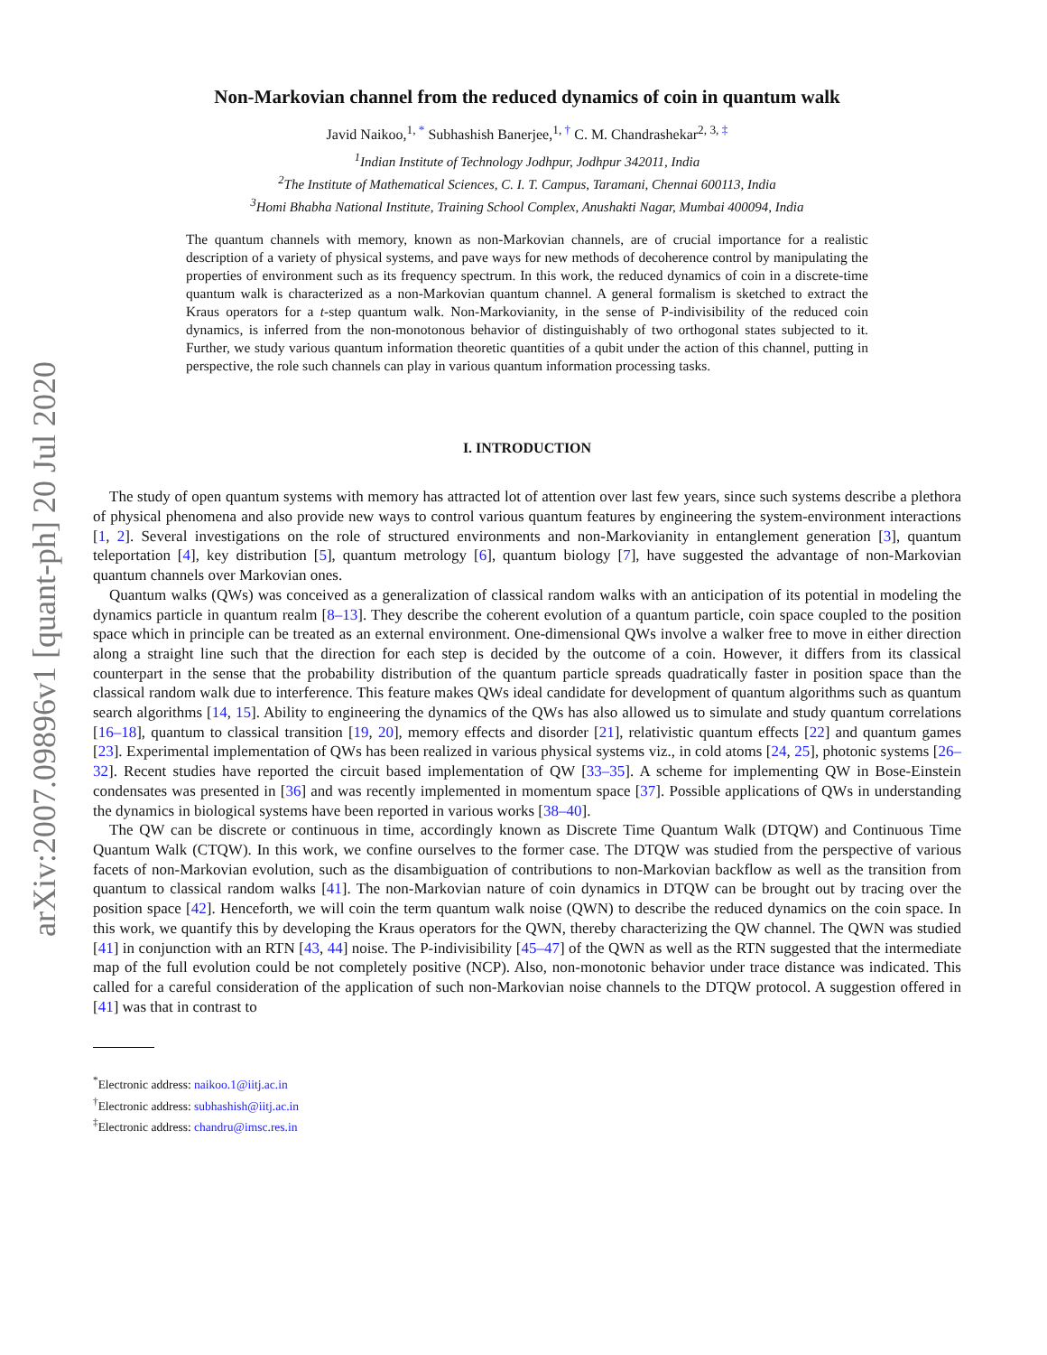arXiv:2007.09896v1 [quant-ph] 20 Jul 2020
Non-Markovian channel from the reduced dynamics of coin in quantum walk
Javid Naikoo,<sup>1, *</sup> Subhashish Banerjee,<sup>1, †</sup> C. M. Chandrashekar<sup>2, 3, ‡</sup>
<sup>1</sup> Indian Institute of Technology Jodhpur, Jodhpur 342011, India
<sup>2</sup> The Institute of Mathematical Sciences, C. I. T. Campus, Taramani, Chennai 600113, India
<sup>3</sup> Homi Bhabha National Institute, Training School Complex, Anushakti Nagar, Mumbai 400094, India
The quantum channels with memory, known as non-Markovian channels, are of crucial importance for a realistic description of a variety of physical systems, and pave ways for new methods of decoherence control by manipulating the properties of environment such as its frequency spectrum. In this work, the reduced dynamics of coin in a discrete-time quantum walk is characterized as a non-Markovian quantum channel. A general formalism is sketched to extract the Kraus operators for a t-step quantum walk. Non-Markovianity, in the sense of P-indivisibility of the reduced coin dynamics, is inferred from the non-monotonous behavior of distinguishably of two orthogonal states subjected to it. Further, we study various quantum information theoretic quantities of a qubit under the action of this channel, putting in perspective, the role such channels can play in various quantum information processing tasks.
I. INTRODUCTION
The study of open quantum systems with memory has attracted lot of attention over last few years, since such systems describe a plethora of physical phenomena and also provide new ways to control various quantum features by engineering the system-environment interactions [1, 2]. Several investigations on the role of structured environments and non-Markovianity in entanglement generation [3], quantum teleportation [4], key distribution [5], quantum metrology [6], quantum biology [7], have suggested the advantage of non-Markovian quantum channels over Markovian ones.
Quantum walks (QWs) was conceived as a generalization of classical random walks with an anticipation of its potential in modeling the dynamics particle in quantum realm [8–13]. They describe the coherent evolution of a quantum particle, coin space coupled to the position space which in principle can be treated as an external environment. One-dimensional QWs involve a walker free to move in either direction along a straight line such that the direction for each step is decided by the outcome of a coin. However, it differs from its classical counterpart in the sense that the probability distribution of the quantum particle spreads quadratically faster in position space than the classical random walk due to interference. This feature makes QWs ideal candidate for development of quantum algorithms such as quantum search algorithms [14, 15]. Ability to engineering the dynamics of the QWs has also allowed us to simulate and study quantum correlations [16–18], quantum to classical transition [19, 20], memory effects and disorder [21], relativistic quantum effects [22] and quantum games [23]. Experimental implementation of QWs has been realized in various physical systems viz., in cold atoms [24, 25], photonic systems [26–32]. Recent studies have reported the circuit based implementation of QW [33–35]. A scheme for implementing QW in Bose-Einstein condensates was presented in [36] and was recently implemented in momentum space [37]. Possible applications of QWs in understanding the dynamics in biological systems have been reported in various works [38–40].
The QW can be discrete or continuous in time, accordingly known as Discrete Time Quantum Walk (DTQW) and Continuous Time Quantum Walk (CTQW). In this work, we confine ourselves to the former case. The DTQW was studied from the perspective of various facets of non-Markovian evolution, such as the disambiguation of contributions to non-Markovian backflow as well as the transition from quantum to classical random walks [41]. The non-Markovian nature of coin dynamics in DTQW can be brought out by tracing over the position space [42]. Henceforth, we will coin the term quantum walk noise (QWN) to describe the reduced dynamics on the coin space. In this work, we quantify this by developing the Kraus operators for the QWN, thereby characterizing the QW channel. The QWN was studied [41] in conjunction with an RTN [43, 44] noise. The P-indivisibility [45–47] of the QWN as well as the RTN suggested that the intermediate map of the full evolution could be not completely positive (NCP). Also, non-monotonic behavior under trace distance was indicated. This called for a careful consideration of the application of such non-Markovian noise channels to the DTQW protocol. A suggestion offered in [41] was that in contrast to
<sup>*</sup> Electronic address: naikoo.1@iitj.ac.in
<sup>†</sup> Electronic address: subhashish@iitj.ac.in
<sup>‡</sup> Electronic address: chandru@imsc.res.in